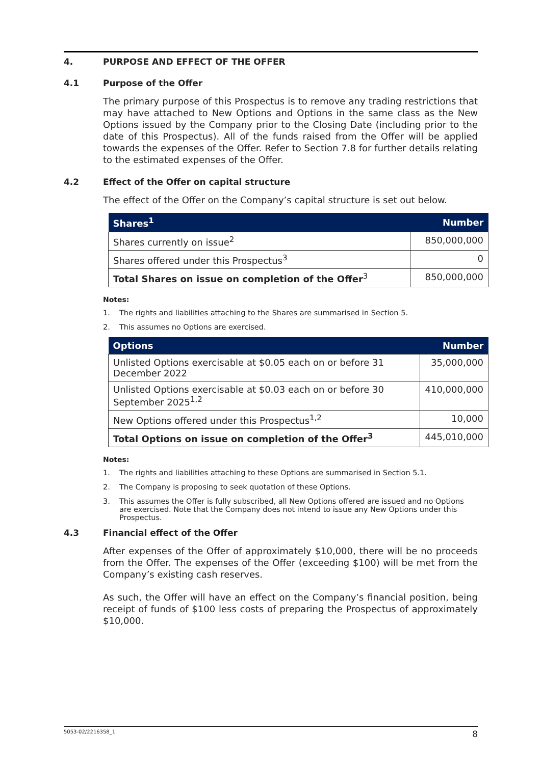4. PURPOSE AND EFFECT OF THE OFFER
4.1 Purpose of the Offer
The primary purpose of this Prospectus is to remove any trading restrictions that may have attached to New Options and Options in the same class as the New Options issued by the Company prior to the Closing Date (including prior to the date of this Prospectus). All of the funds raised from the Offer will be applied towards the expenses of the Offer. Refer to Section 7.8 for further details relating to the estimated expenses of the Offer.
4.2 Effect of the Offer on capital structure
The effect of the Offer on the Company’s capital structure is set out below.
| Shares<sup>1</sup> | Number |
| --- | --- |
| Shares currently on issue<sup>2</sup> | 850,000,000 |
| Shares offered under this Prospectus<sup>3</sup> | 0 |
| Total Shares on issue on completion of the Offer<sup>3</sup> | 850,000,000 |
Notes:
1. The rights and liabilities attaching to the Shares are summarised in Section 5.
2. This assumes no Options are exercised.
| Options | Number |
| --- | --- |
| Unlisted Options exercisable at $0.05 each on or before 31 December 2022 | 35,000,000 |
| Unlisted Options exercisable at $0.03 each on or before 30 September 2025<sup>1,2</sup> | 410,000,000 |
| New Options offered under this Prospectus<sup>1,2</sup> | 10,000 |
| Total Options on issue on completion of the Offer<sup>3</sup> | 445,010,000 |
Notes:
1. The rights and liabilities attaching to these Options are summarised in Section 5.1.
2. The Company is proposing to seek quotation of these Options.
3. This assumes the Offer is fully subscribed, all New Options offered are issued and no Options are exercised. Note that the Company does not intend to issue any New Options under this Prospectus.
4.3 Financial effect of the Offer
After expenses of the Offer of approximately $10,000, there will be no proceeds from the Offer. The expenses of the Offer (exceeding $100) will be met from the Company’s existing cash reserves.
As such, the Offer will have an effect on the Company’s financial position, being receipt of funds of $100 less costs of preparing the Prospectus of approximately $10,000.
5053-02/2216358_1 8